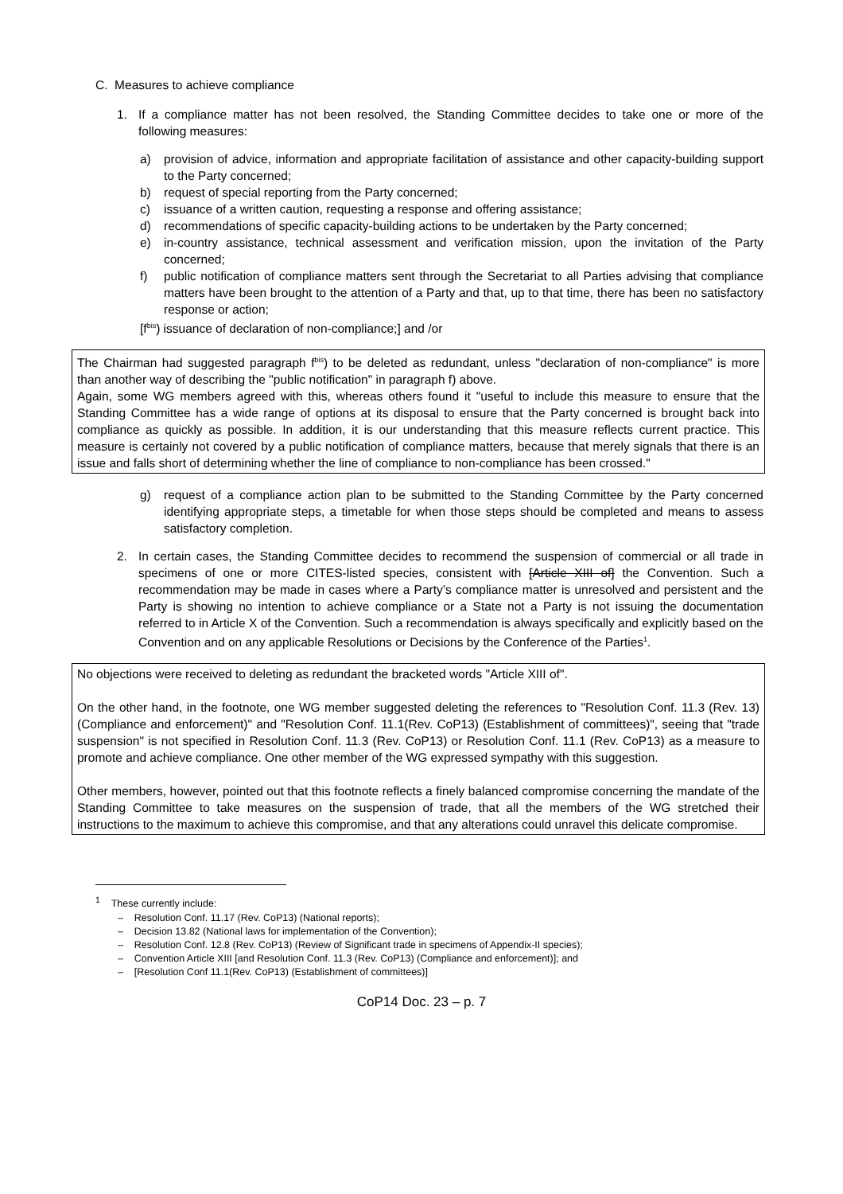C. Measures to achieve compliance
1. If a compliance matter has not been resolved, the Standing Committee decides to take one or more of the following measures:
a) provision of advice, information and appropriate facilitation of assistance and other capacity-building support to the Party concerned;
b) request of special reporting from the Party concerned;
c) issuance of a written caution, requesting a response and offering assistance;
d) recommendations of specific capacity-building actions to be undertaken by the Party concerned;
e) in-country assistance, technical assessment and verification mission, upon the invitation of the Party concerned;
f) public notification of compliance matters sent through the Secretariat to all Parties advising that compliance matters have been brought to the attention of a Party and that, up to that time, there has been no satisfactory response or action;
[f<sup>bis</sup>) issuance of declaration of non-compliance;] and /or
The Chairman had suggested paragraph f<sup>bis</sup>) to be deleted as redundant, unless "declaration of non-compliance" is more than another way of describing the "public notification" in paragraph f) above.
Again, some WG members agreed with this, whereas others found it "useful to include this measure to ensure that the Standing Committee has a wide range of options at its disposal to ensure that the Party concerned is brought back into compliance as quickly as possible. In addition, it is our understanding that this measure reflects current practice. This measure is certainly not covered by a public notification of compliance matters, because that merely signals that there is an issue and falls short of determining whether the line of compliance to non-compliance has been crossed."
g) request of a compliance action plan to be submitted to the Standing Committee by the Party concerned identifying appropriate steps, a timetable for when those steps should be completed and means to assess satisfactory completion.
2. In certain cases, the Standing Committee decides to recommend the suspension of commercial or all trade in specimens of one or more CITES-listed species, consistent with [Article XIII of] the Convention. Such a recommendation may be made in cases where a Party’s compliance matter is unresolved and persistent and the Party is showing no intention to achieve compliance or a State not a Party is not issuing the documentation referred to in Article X of the Convention. Such a recommendation is always specifically and explicitly based on the Convention and on any applicable Resolutions or Decisions by the Conference of the Parties<sup>1</sup>.
No objections were received to deleting as redundant the bracketed words "Article XIII of".
On the other hand, in the footnote, one WG member suggested deleting the references to "Resolution Conf. 11.3 (Rev. 13) (Compliance and enforcement)" and "Resolution Conf. 11.1(Rev. CoP13) (Establishment of committees)", seeing that "trade suspension" is not specified in Resolution Conf. 11.3 (Rev. CoP13) or Resolution Conf. 11.1 (Rev. CoP13) as a measure to promote and achieve compliance. One other member of the WG expressed sympathy with this suggestion.
Other members, however, pointed out that this footnote reflects a finely balanced compromise concerning the mandate of the Standing Committee to take measures on the suspension of trade, that all the members of the WG stretched their instructions to the maximum to achieve this compromise, and that any alterations could unravel this delicate compromise.
<sup>1</sup> These currently include:
– Resolution Conf. 11.17 (Rev. CoP13) (National reports);
– Decision 13.82 (National laws for implementation of the Convention);
– Resolution Conf. 12.8 (Rev. CoP13) (Review of Significant trade in specimens of Appendix-II species);
– Convention Article XIII [and Resolution Conf. 11.3 (Rev. CoP13) (Compliance and enforcement)]; and
– [Resolution Conf 11.1(Rev. CoP13) (Establishment of committees)]
CoP14 Doc. 23 – p. 7